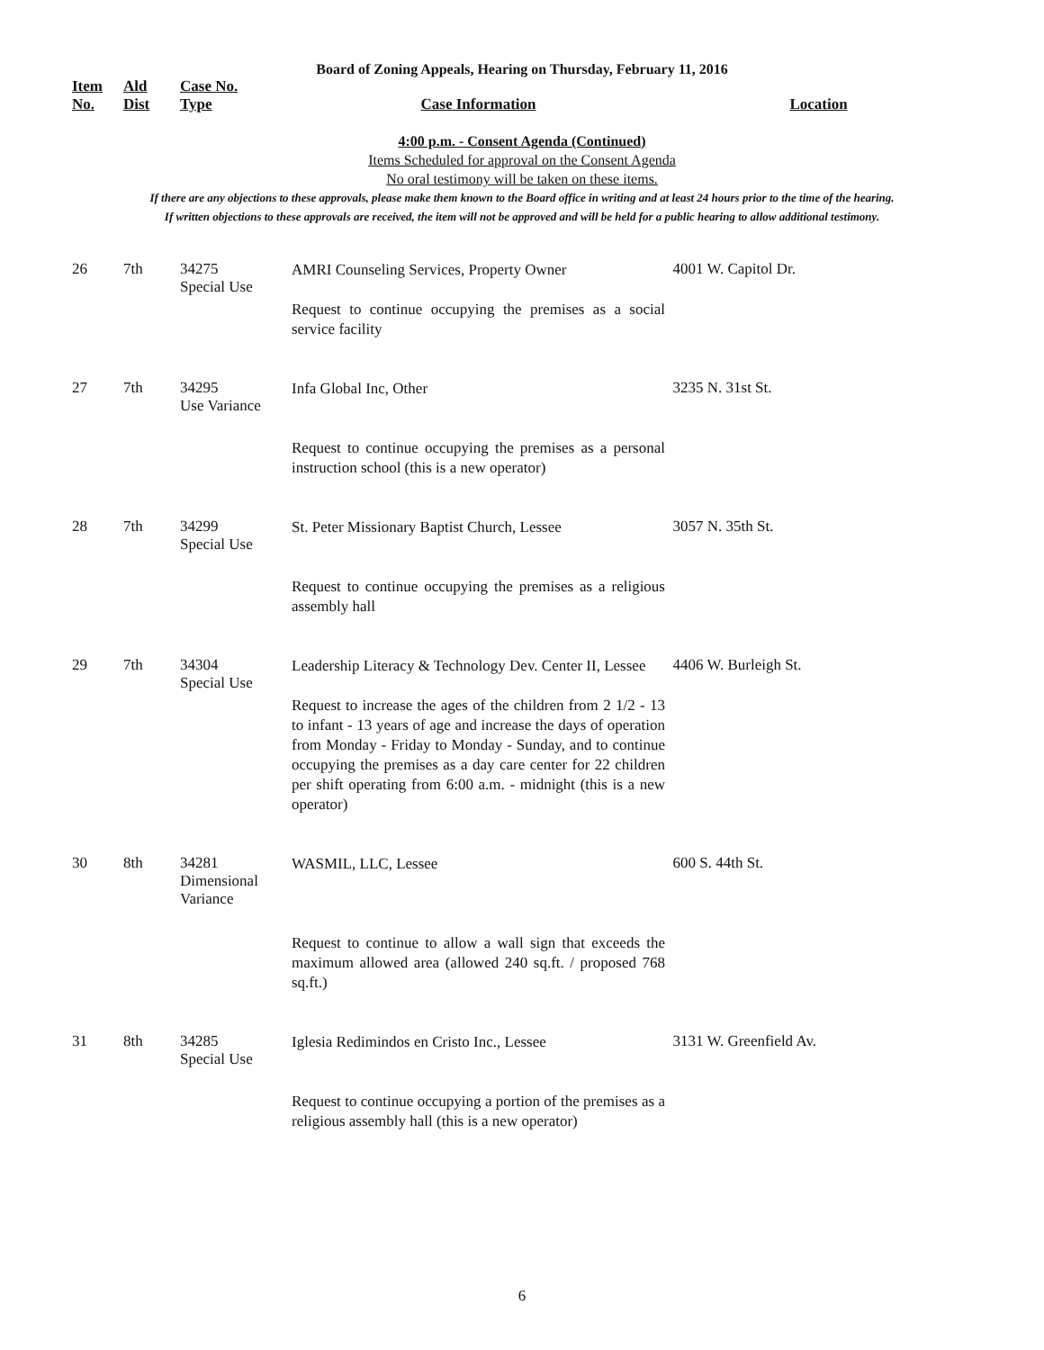Board of Zoning Appeals, Hearing on Thursday, February 11, 2016
| Item No. | Ald Dist | Case No. Type | Case Information | Location |
| --- | --- | --- | --- | --- |
4:00 p.m. - Consent Agenda (Continued)
Items Scheduled for approval on the Consent Agenda
No oral testimony will be taken on these items.
If there are any objections to these approvals, please make them known to the Board office in writing and at least 24 hours prior to the time of the hearing.
If written objections to these approvals are received, the item will not be approved and will be held for a public hearing to allow additional testimony.
| 26 | 7th | 34275 Special Use | AMRI Counseling Services, Property Owner Request to continue occupying the premises as a social service facility | 4001 W. Capitol Dr. |
| 27 | 7th | 34295 Use Variance | Infa Global Inc, Other Request to continue occupying the premises as a personal instruction school (this is a new operator) | 3235 N. 31st St. |
| 28 | 7th | 34299 Special Use | St. Peter Missionary Baptist Church, Lessee Request to continue occupying the premises as a religious assembly hall | 3057 N. 35th St. |
| 29 | 7th | 34304 Special Use | Leadership Literacy & Technology Dev. Center II, Lessee Request to increase the ages of the children from 2 1/2 - 13 to infant - 13 years of age and increase the days of operation from Monday - Friday to Monday - Sunday, and to continue occupying the premises as a day care center for 22 children per shift operating from 6:00 a.m. - midnight (this is a new operator) | 4406 W. Burleigh St. |
| 30 | 8th | 34281 Dimensional Variance | WASMIL, LLC, Lessee Request to continue to allow a wall sign that exceeds the maximum allowed area (allowed 240 sq.ft. / proposed 768 sq.ft.) | 600 S. 44th St. |
| 31 | 8th | 34285 Special Use | Iglesia Redimindos en Cristo Inc., Lessee Request to continue occupying a portion of the premises as a religious assembly hall (this is a new operator) | 3131 W. Greenfield Av. |
6